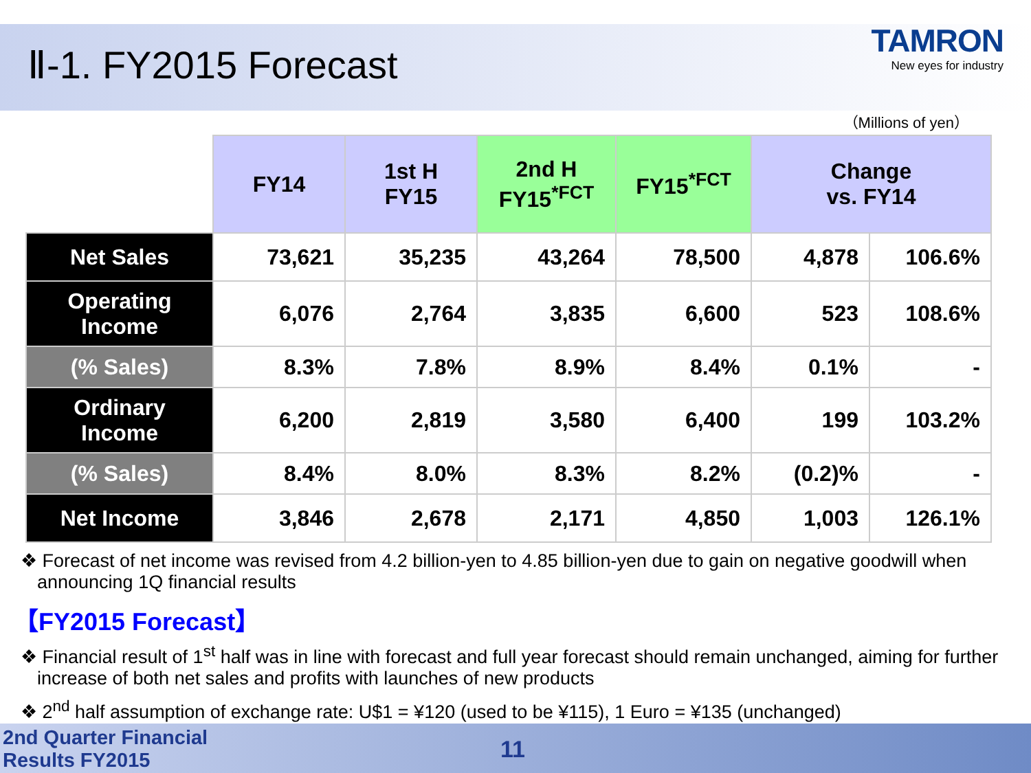Ⅱ-1. FY2015 Forecast
TAMRON
New eyes for industry
（Millions of yen）
| | FY14 | 1st H FY15 | 2nd H FY15<sup>*FCT</sup> | FY15<sup>*FCT</sup> | Change vs. FY14 | |
| --- | --- | --- | --- | --- | --- | --- |
| Net Sales | 73,621 | 35,235 | 43,264 | 78,500 | 4,878 | 106.6% |
| Operating Income | 6,076 | 2,764 | 3,835 | 6,600 | 523 | 108.6% |
| (% Sales) | 8.3% | 7.8% | 8.9% | 8.4% | 0.1% | - |
| Ordinary Income | 6,200 | 2,819 | 3,580 | 6,400 | 199 | 103.2% |
| (% Sales) | 8.4% | 8.0% | 8.3% | 8.2% | (0.2)% | - |
| Net Income | 3,846 | 2,678 | 2,171 | 4,850 | 1,003 | 126.1% |
❖ Forecast of net income was revised from 4.2 billion-yen to 4.85 billion-yen due to gain on negative goodwill when announcing 1Q financial results
【FY2015 Forecast】
❖ Financial result of 1<sup>st</sup> half was in line with forecast and full year forecast should remain unchanged, aiming for further increase of both net sales and profits with launches of new products
❖ 2<sup>nd</sup> half assumption of exchange rate: U$1 = ¥120 (used to be ¥115), 1 Euro = ¥135 (unchanged)
2nd Quarter Financial
Results FY2015
11